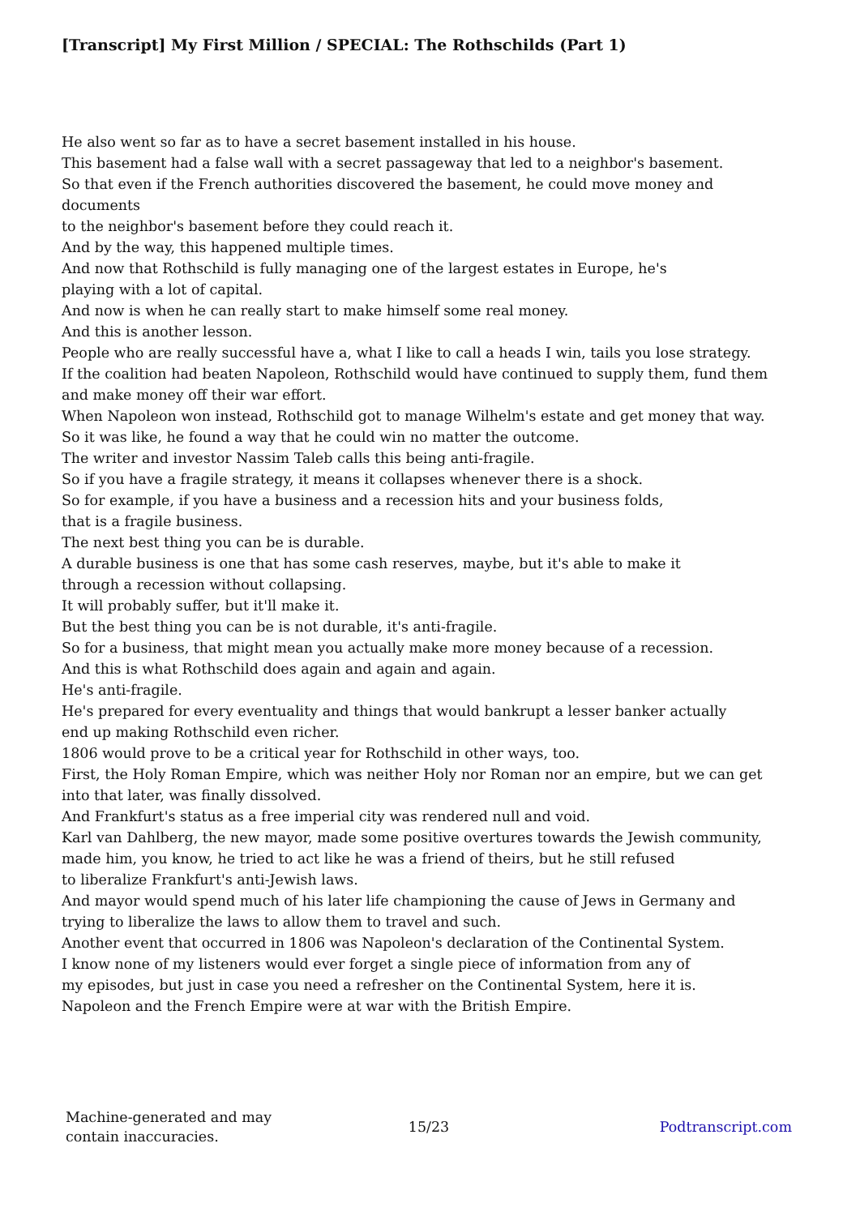[Transcript] My First Million / SPECIAL: The Rothschilds (Part 1)
He also went so far as to have a secret basement installed in his house.
This basement had a false wall with a secret passageway that led to a neighbor's basement.
So that even if the French authorities discovered the basement, he could move money and documents
to the neighbor's basement before they could reach it.
And by the way, this happened multiple times.
And now that Rothschild is fully managing one of the largest estates in Europe, he's
playing with a lot of capital.
And now is when he can really start to make himself some real money.
And this is another lesson.
People who are really successful have a, what I like to call a heads I win, tails you lose strategy.
If the coalition had beaten Napoleon, Rothschild would have continued to supply them, fund them and make money off their war effort.
When Napoleon won instead, Rothschild got to manage Wilhelm's estate and get money that way.
So it was like, he found a way that he could win no matter the outcome.
The writer and investor Nassim Taleb calls this being anti-fragile.
So if you have a fragile strategy, it means it collapses whenever there is a shock.
So for example, if you have a business and a recession hits and your business folds,
that is a fragile business.
The next best thing you can be is durable.
A durable business is one that has some cash reserves, maybe, but it's able to make it
through a recession without collapsing.
It will probably suffer, but it'll make it.
But the best thing you can be is not durable, it's anti-fragile.
So for a business, that might mean you actually make more money because of a recession.
And this is what Rothschild does again and again and again.
He's anti-fragile.
He's prepared for every eventuality and things that would bankrupt a lesser banker actually
end up making Rothschild even richer.
1806 would prove to be a critical year for Rothschild in other ways, too.
First, the Holy Roman Empire, which was neither Holy nor Roman nor an empire, but we can get into that later, was finally dissolved.
And Frankfurt's status as a free imperial city was rendered null and void.
Karl van Dahlberg, the new mayor, made some positive overtures towards the Jewish community,
made him, you know, he tried to act like he was a friend of theirs, but he still refused
to liberalize Frankfurt's anti-Jewish laws.
And mayor would spend much of his later life championing the cause of Jews in Germany and
trying to liberalize the laws to allow them to travel and such.
Another event that occurred in 1806 was Napoleon's declaration of the Continental System.
I know none of my listeners would ever forget a single piece of information from any of
my episodes, but just in case you need a refresher on the Continental System, here it is.
Napoleon and the French Empire were at war with the British Empire.
Machine-generated and may
contain inaccuracies.
15/23 Podtranscript.com